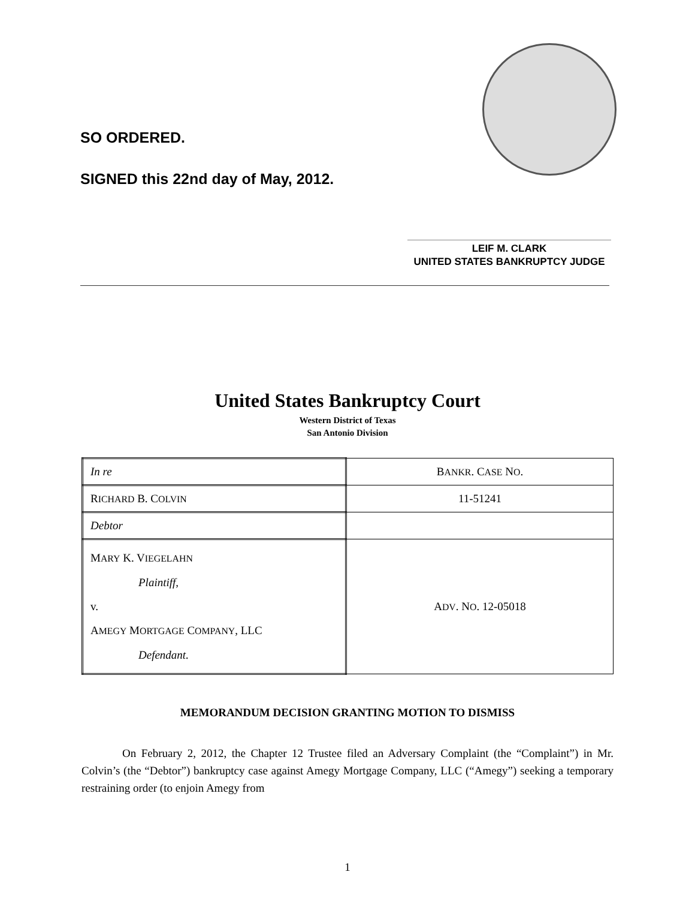SO ORDERED.
SIGNED this 22nd day of May, 2012.
LEIF M. CLARK
UNITED STATES BANKRUPTCY JUDGE
United States Bankruptcy Court
Western District of Texas
San Antonio Division
| In re | B ANKR . C ASE N O . |
| R ICHARD B. C OLVIN | 11-51241 |
| Debtor | |
| M ARY K. V IEGELAHN Plaintiff, v. A MEGY M ORTGAGE C OMPANY , LLC Defendant. | A DV . N O . 12-05018 |
MEMORANDUM DECISION GRANTING MOTION TO DISMISS
On February 2, 2012, the Chapter 12 Trustee filed an Adversary Complaint (the “Complaint”) in Mr. Colvin’s (the “Debtor”) bankruptcy case against Amegy Mortgage Company, LLC (“Amegy”) seeking a temporary restraining order (to enjoin Amegy from
1